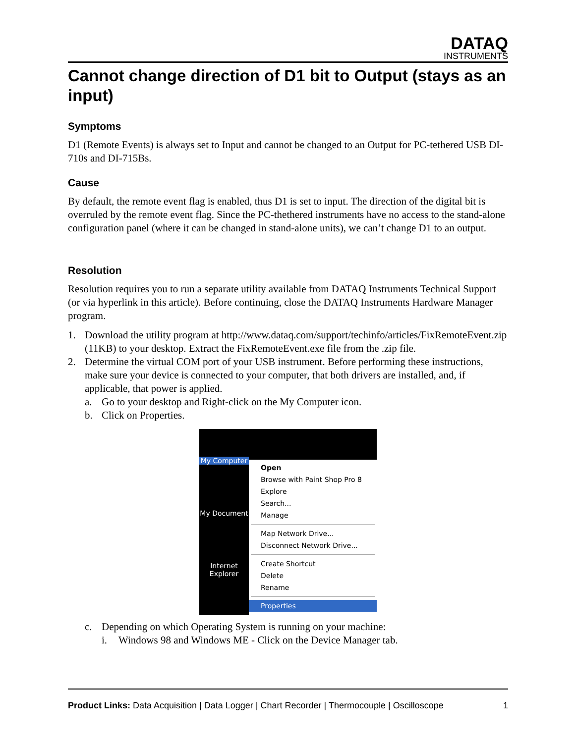DATAQ
INSTRUMENTS
Cannot change direction of D1 bit to Output (stays as an input)
Symptoms
D1 (Remote Events) is always set to Input and cannot be changed to an Output for PC-tethered USB DI-710s and DI-715Bs.
Cause
By default, the remote event flag is enabled, thus D1 is set to input. The direction of the digital bit is overruled by the remote event flag. Since the PC-thethered instruments have no access to the stand-alone configuration panel (where it can be changed in stand-alone units), we can’t change D1 to an output.
Resolution
Resolution requires you to run a separate utility available from DATAQ Instruments Technical Support (or via hyperlink in this article). Before continuing, close the DATAQ Instruments Hardware Manager program.
1. Download the utility program at http://www.dataq.com/support/techinfo/articles/FixRemoteEvent.zip (11KB) to your desktop. Extract the FixRemoteEvent.exe file from the .zip file.
2. Determine the virtual COM port of your USB instrument. Before performing these instructions, make sure your device is connected to your computer, that both drivers are installed, and, if applicable, that power is applied.
a. Go to your desktop and Right-click on the My Computer icon.
b. Click on Properties.
My Computer
My Document
Internet
Explorer
Open
Browse with Paint Shop Pro 8
Explore
Search...
Manage
Map Network Drive...
Disconnect Network Drive...
Create Shortcut
Delete
Rename
Properties
c. Depending on which Operating System is running on your machine:
i. Windows 98 and Windows ME - Click on the Device Manager tab.
Product Links: Data Acquisition | Data Logger | Chart Recorder | Thermocouple | Oscilloscope 1